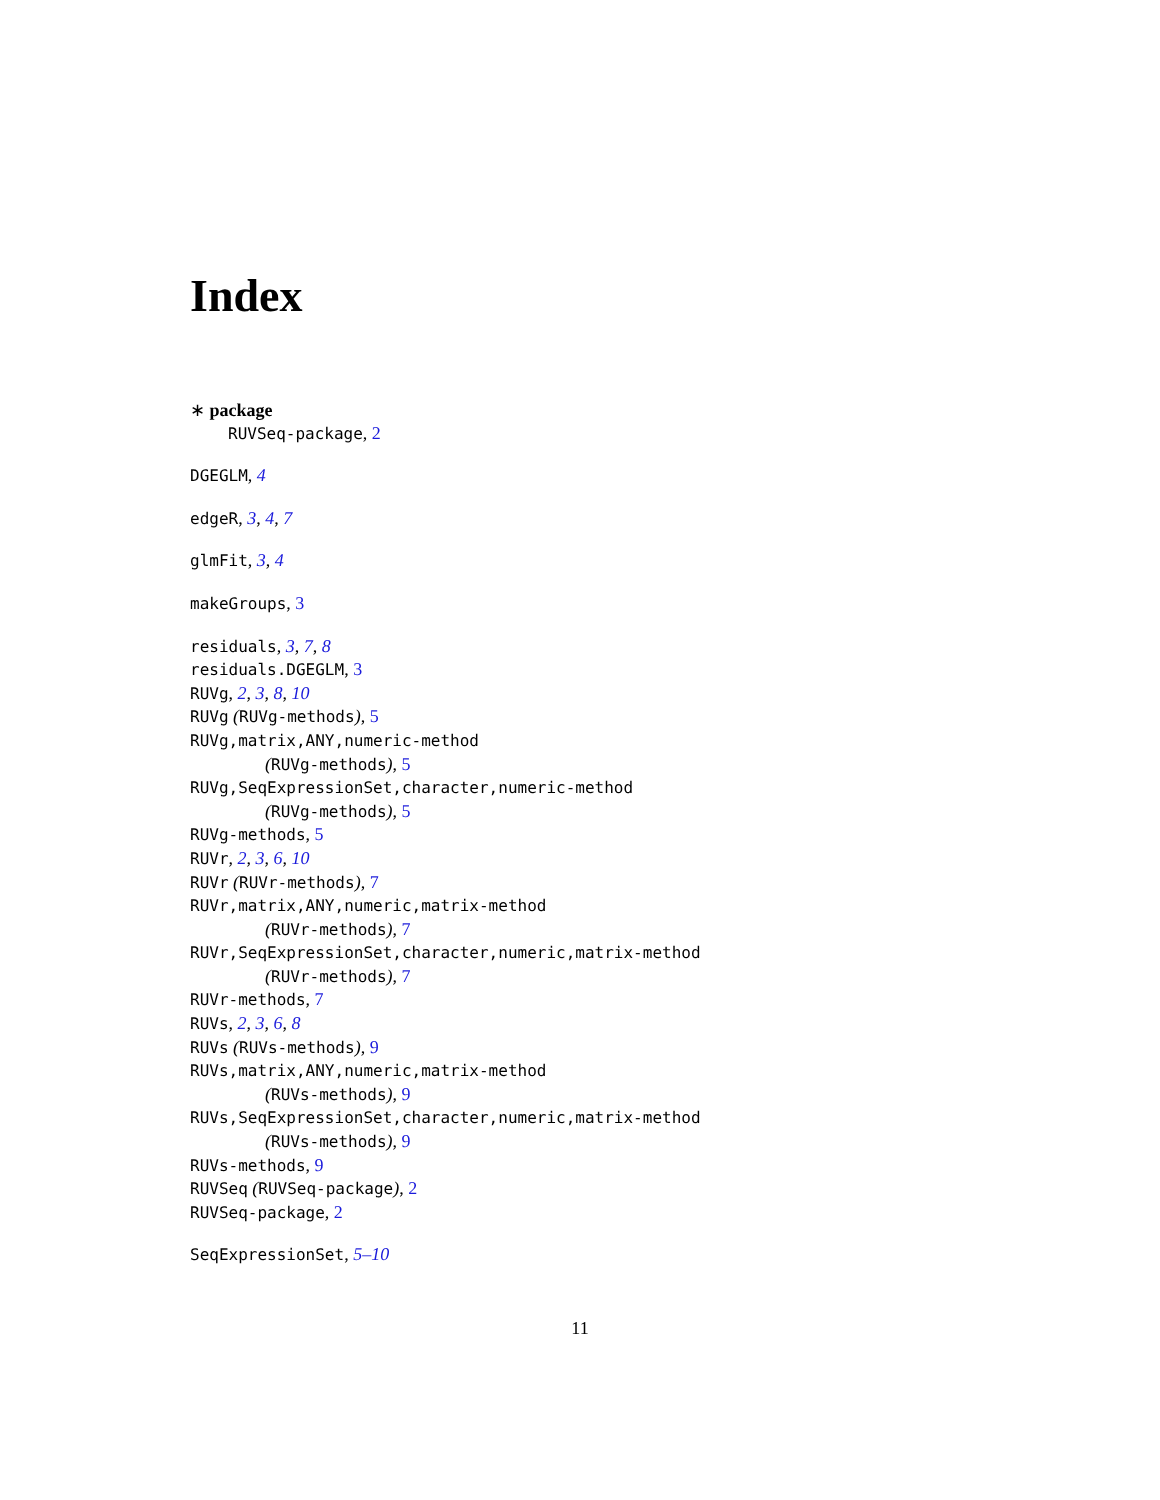Index
∗ package
RUVSeq-package, 2
DGEGLM, 4
edgeR, 3, 4, 7
glmFit, 3, 4
makeGroups, 3
residuals, 3, 7, 8
residuals.DGEGLM, 3
RUVg, 2, 3, 8, 10
RUVg (RUVg-methods), 5
RUVg,matrix,ANY,numeric-method
(RUVg-methods), 5
RUVg,SeqExpressionSet,character,numeric-method
(RUVg-methods), 5
RUVg-methods, 5
RUVr, 2, 3, 6, 10
RUVr (RUVr-methods), 7
RUVr,matrix,ANY,numeric,matrix-method
(RUVr-methods), 7
RUVr,SeqExpressionSet,character,numeric,matrix-method
(RUVr-methods), 7
RUVr-methods, 7
RUVs, 2, 3, 6, 8
RUVs (RUVs-methods), 9
RUVs,matrix,ANY,numeric,matrix-method
(RUVs-methods), 9
RUVs,SeqExpressionSet,character,numeric,matrix-method
(RUVs-methods), 9
RUVs-methods, 9
RUVSeq (RUVSeq-package), 2
RUVSeq-package, 2
SeqExpressionSet, 5–10
11